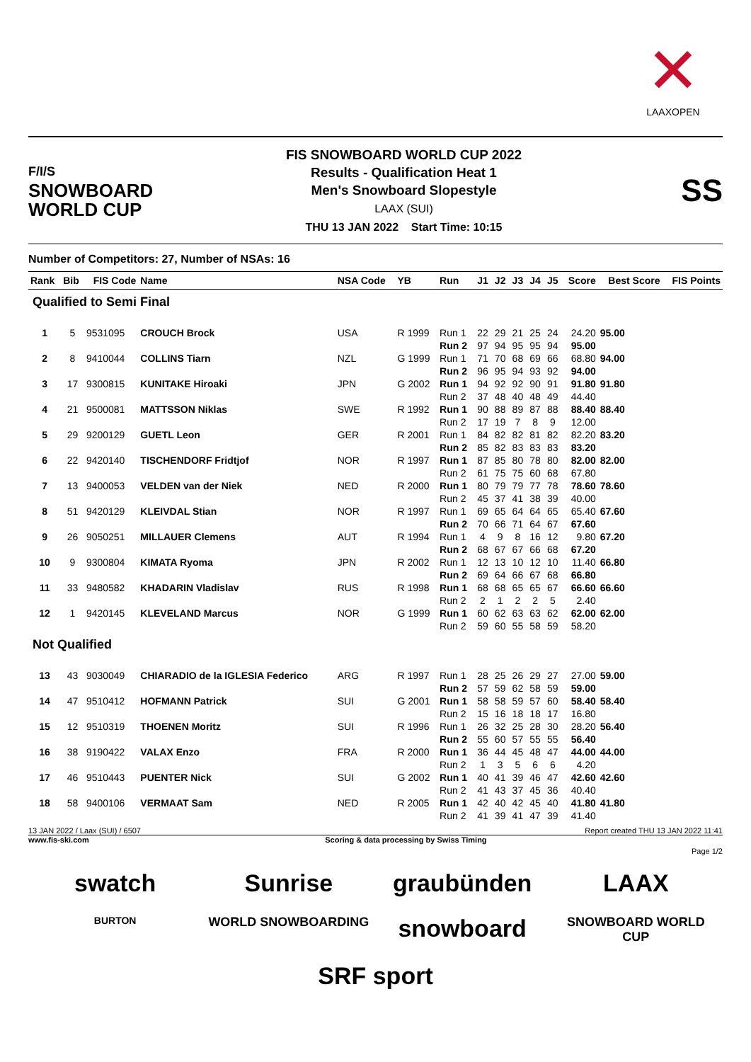✕
LAAXOPEN
F/I/S
SNOWBOARD
WORLD CUP
FIS SNOWBOARD WORLD CUP 2022
Results - Qualification Heat 1
Men's Snowboard Slopestyle
LAAX (SUI)
THU 13 JAN 2022 Start Time: 10:15
SS
Number of Competitors: 27, Number of NSAs: 16
| Rank | Bib | FIS Code | Name | NSA Code | YB | Run | J1 | J2 | J3 | J4 | J5 | Score | Best Score | FIS Points |
| --- | --- | --- | --- | --- | --- | --- | --- | --- | --- | --- | --- | --- | --- | --- |
| Qualified to Semi Final | | | | | | | | | | | | | | |
| 1 | 5 | 9531095 | CROUCH Brock | USA | R 1999 | Run 1 | 22 | 29 | 21 | 25 | 24 | 24.20 | 95.00 | |
| | | | | | | Run 2 | 97 | 94 | 95 | 95 | 94 | 95.00 | | |
| 2 | 8 | 9410044 | COLLINS Tiarn | NZL | G 1999 | Run 1 | 71 | 70 | 68 | 69 | 66 | 68.80 | 94.00 | |
| | | | | | | Run 2 | 96 | 95 | 94 | 93 | 92 | 94.00 | | |
| 3 | 17 | 9300815 | KUNITAKE Hiroaki | JPN | G 2002 | Run 1 | 94 | 92 | 92 | 90 | 91 | 91.80 | 91.80 | |
| | | | | | | Run 2 | 37 | 48 | 40 | 48 | 49 | 44.40 | | |
| 4 | 21 | 9500081 | MATTSSON Niklas | SWE | R 1992 | Run 1 | 90 | 88 | 89 | 87 | 88 | 88.40 | 88.40 | |
| | | | | | | Run 2 | 17 | 19 | 7 | 8 | 9 | 12.00 | | |
| 5 | 29 | 9200129 | GUETL Leon | GER | R 2001 | Run 1 | 84 | 82 | 82 | 81 | 82 | 82.20 | 83.20 | |
| | | | | | | Run 2 | 85 | 82 | 83 | 83 | 83 | 83.20 | | |
| 6 | 22 | 9420140 | TISCHENDORF Fridtjof | NOR | R 1997 | Run 1 | 87 | 85 | 80 | 78 | 80 | 82.00 | 82.00 | |
| | | | | | | Run 2 | 61 | 75 | 75 | 60 | 68 | 67.80 | | |
| 7 | 13 | 9400053 | VELDEN van der Niek | NED | R 2000 | Run 1 | 80 | 79 | 79 | 77 | 78 | 78.60 | 78.60 | |
| | | | | | | Run 2 | 45 | 37 | 41 | 38 | 39 | 40.00 | | |
| 8 | 51 | 9420129 | KLEIVDAL Stian | NOR | R 1997 | Run 1 | 69 | 65 | 64 | 64 | 65 | 65.40 | 67.60 | |
| | | | | | | Run 2 | 70 | 66 | 71 | 64 | 67 | 67.60 | | |
| 9 | 26 | 9050251 | MILLAUER Clemens | AUT | R 1994 | Run 1 | 4 | 9 | 8 | 16 | 12 | 9.80 | 67.20 | |
| | | | | | | Run 2 | 68 | 67 | 67 | 66 | 68 | 67.20 | | |
| 10 | 9 | 9300804 | KIMATA Ryoma | JPN | R 2002 | Run 1 | 12 | 13 | 10 | 12 | 10 | 11.40 | 66.80 | |
| | | | | | | Run 2 | 69 | 64 | 66 | 67 | 68 | 66.80 | | |
| 11 | 33 | 9480582 | KHADARIN Vladislav | RUS | R 1998 | Run 1 | 68 | 68 | 65 | 65 | 67 | 66.60 | 66.60 | |
| | | | | | | Run 2 | 2 | 1 | 2 | 2 | 5 | 2.40 | | |
| 12 | 1 | 9420145 | KLEVELAND Marcus | NOR | G 1999 | Run 1 | 60 | 62 | 63 | 63 | 62 | 62.00 | 62.00 | |
| | | | | | | Run 2 | 59 | 60 | 55 | 58 | 59 | 58.20 | | |
| Not Qualified | | | | | | | | | | | | | | |
| 13 | 43 | 9030049 | CHIARADIO de la IGLESIA Federico | ARG | R 1997 | Run 1 | 28 | 25 | 26 | 29 | 27 | 27.00 | 59.00 | |
| | | | | | | Run 2 | 57 | 59 | 62 | 58 | 59 | 59.00 | | |
| 14 | 47 | 9510412 | HOFMANN Patrick | SUI | G 2001 | Run 1 | 58 | 58 | 59 | 57 | 60 | 58.40 | 58.40 | |
| | | | | | | Run 2 | 15 | 16 | 18 | 18 | 17 | 16.80 | | |
| 15 | 12 | 9510319 | THOENEN Moritz | SUI | R 1996 | Run 1 | 26 | 32 | 25 | 28 | 30 | 28.20 | 56.40 | |
| | | | | | | Run 2 | 55 | 60 | 57 | 55 | 55 | 56.40 | | |
| 16 | 38 | 9190422 | VALAX Enzo | FRA | R 2000 | Run 1 | 36 | 44 | 45 | 48 | 47 | 44.00 | 44.00 | |
| | | | | | | Run 2 | 1 | 3 | 5 | 6 | 6 | 4.20 | | |
| 17 | 46 | 9510443 | PUENTER Nick | SUI | G 2002 | Run 1 | 40 | 41 | 39 | 46 | 47 | 42.60 | 42.60 | |
| | | | | | | Run 2 | 41 | 43 | 37 | 45 | 36 | 40.40 | | |
| 18 | 58 | 9400106 | VERMAAT Sam | NED | R 2005 | Run 1 | 42 | 40 | 42 | 45 | 40 | 41.80 | 41.80 | |
| | | | | | | Run 2 | 41 | 39 | 41 | 47 | 39 | 41.40 | | |
13 JAN 2022 / Laax (SUI) / 6507 Report created THU 13 JAN 2022 11:41
www.fis-ski.com Scoring & data processing by Swiss Timing
Page 1/2
swatch Sunrise graubünden LAAX BURTON WORLD SNOWBOARDING snowboard SNOWBOARD WORLD CUP SRF sport